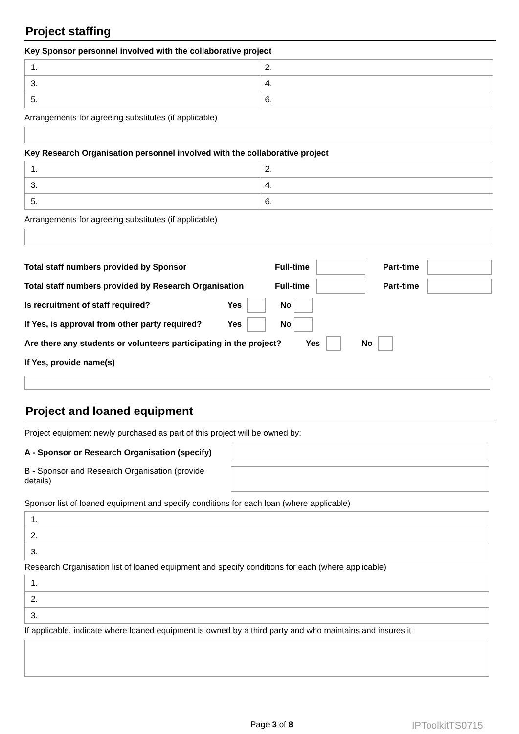Project staffing
Key Sponsor personnel involved with the collaborative project
| 1. | 2. |
| 3. | 4. |
| 5. | 6. |
Arrangements for agreeing substitutes (if applicable)
Key Research Organisation personnel involved with the collaborative project
| 1. | 2. |
| 3. | 4. |
| 5. | 6. |
Arrangements for agreeing substitutes (if applicable)
Total staff numbers provided by Sponsor Full-time Part-time
Total staff numbers provided by Research Organisation Full-time Part-time
Is recruitment of staff required? Yes No
If Yes, is approval from other party required? Yes No
Are there any students or volunteers participating in the project? Yes No
If Yes, provide name(s)
Project and loaned equipment
Project equipment newly purchased as part of this project will be owned by:
A - Sponsor or Research Organisation (specify)
B - Sponsor and Research Organisation (provide details)
Sponsor list of loaned equipment and specify conditions for each loan (where applicable)
| 1. |
| 2. |
| 3. |
Research Organisation list of loaned equipment and specify conditions for each (where applicable)
| 1. |
| 2. |
| 3. |
If applicable, indicate where loaned equipment is owned by a third party and who maintains and insures it
Page 3 of 8 IPToolkitTS0715